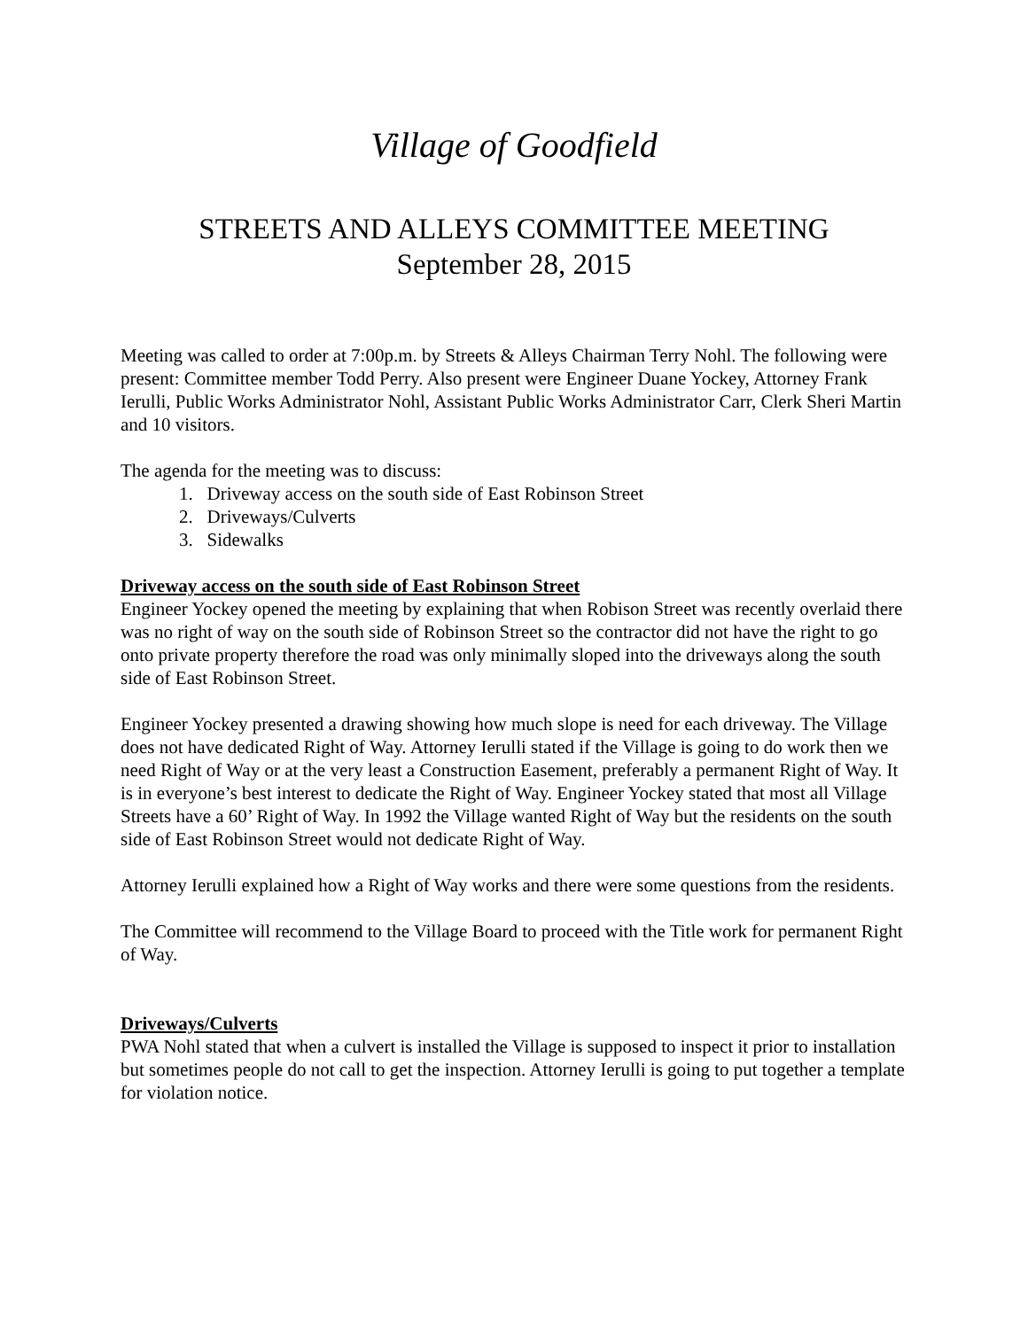Village of Goodfield
STREETS AND ALLEYS COMMITTEE MEETING
September 28, 2015
Meeting was called to order at 7:00p.m. by Streets & Alleys Chairman Terry Nohl. The following were present: Committee member Todd Perry. Also present were Engineer Duane Yockey, Attorney Frank Ierulli, Public Works Administrator Nohl, Assistant Public Works Administrator Carr, Clerk Sheri Martin and 10 visitors.
The agenda for the meeting was to discuss:
1. Driveway access on the south side of East Robinson Street
2. Driveways/Culverts
3. Sidewalks
Driveway access on the south side of East Robinson Street
Engineer Yockey opened the meeting by explaining that when Robison Street was recently overlaid there was no right of way on the south side of Robinson Street so the contractor did not have the right to go onto private property therefore the road was only minimally sloped into the driveways along the south side of East Robinson Street.
Engineer Yockey presented a drawing showing how much slope is need for each driveway. The Village does not have dedicated Right of Way. Attorney Ierulli stated if the Village is going to do work then we need Right of Way or at the very least a Construction Easement, preferably a permanent Right of Way. It is in everyone’s best interest to dedicate the Right of Way. Engineer Yockey stated that most all Village Streets have a 60’ Right of Way. In 1992 the Village wanted Right of Way but the residents on the south side of East Robinson Street would not dedicate Right of Way.
Attorney Ierulli explained how a Right of Way works and there were some questions from the residents.
The Committee will recommend to the Village Board to proceed with the Title work for permanent Right of Way.
Driveways/Culverts
PWA Nohl stated that when a culvert is installed the Village is supposed to inspect it prior to installation but sometimes people do not call to get the inspection. Attorney Ierulli is going to put together a template for violation notice.